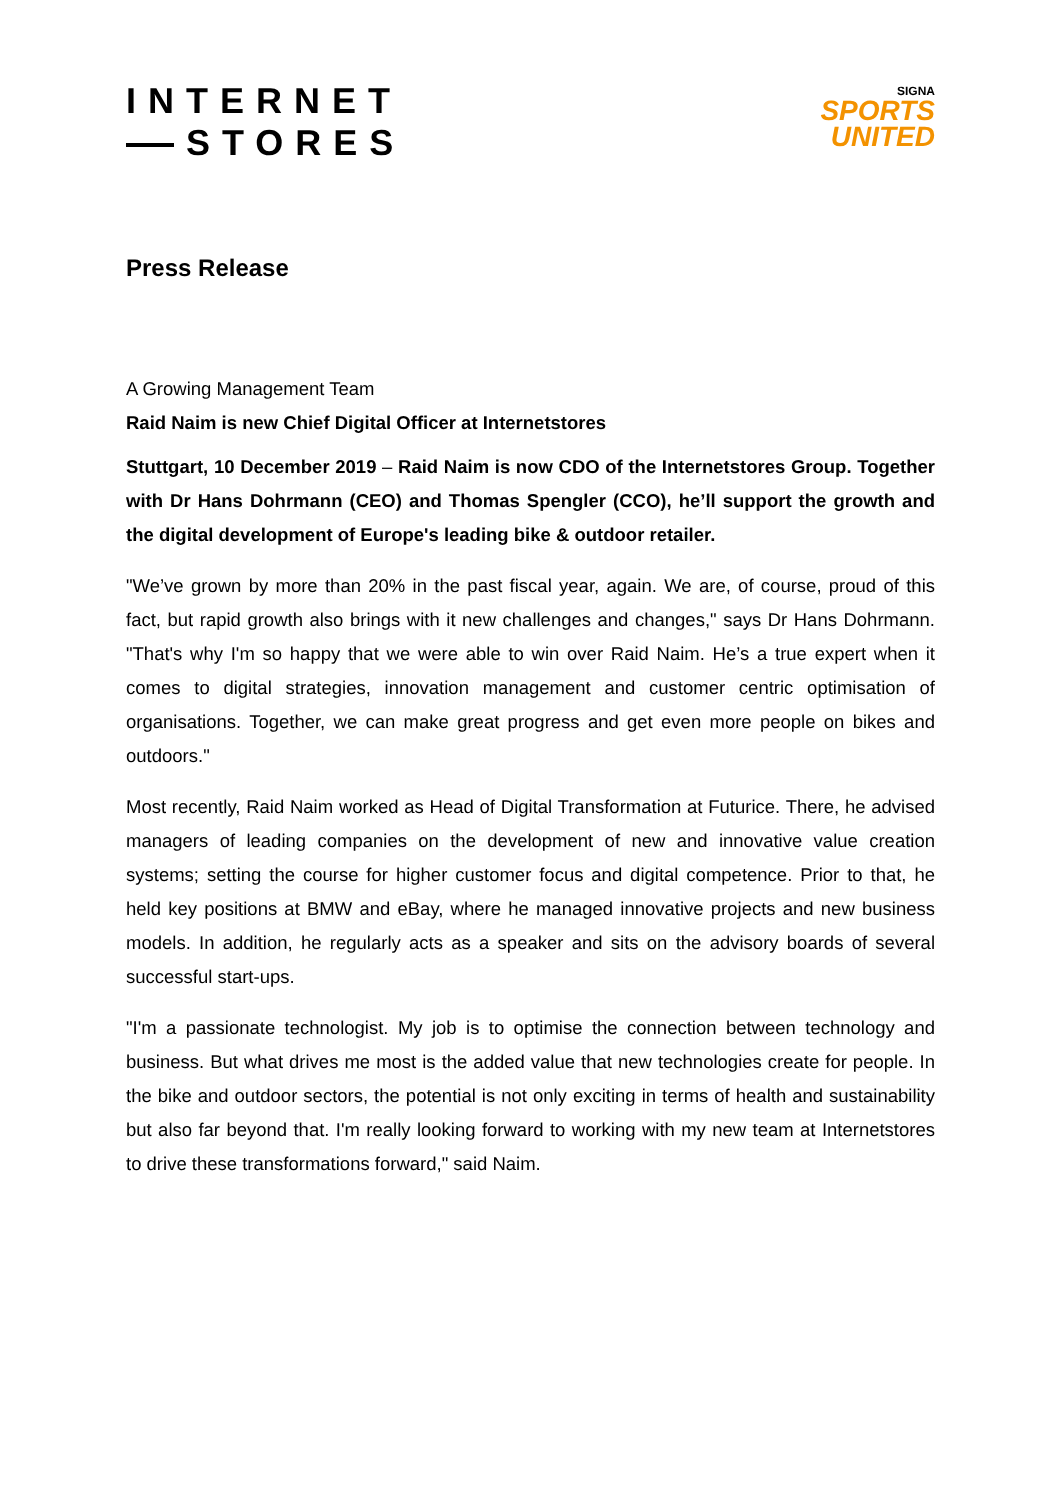INTERNET
STORES
SIGNA
SPORTS
UNITED
Press Release
A Growing Management Team
Raid Naim is new Chief Digital Officer at Internetstores
Stuttgart, 10 December 2019 – Raid Naim is now CDO of the Internetstores Group. Together with Dr Hans Dohrmann (CEO) and Thomas Spengler (CCO), he’ll support the growth and the digital development of Europe's leading bike & outdoor retailer.
"We’ve grown by more than 20% in the past fiscal year, again. We are, of course, proud of this fact, but rapid growth also brings with it new challenges and changes," says Dr Hans Dohrmann. "That's why I'm so happy that we were able to win over Raid Naim. He’s a true expert when it comes to digital strategies, innovation management and customer centric optimisation of organisations. Together, we can make great progress and get even more people on bikes and outdoors."
Most recently, Raid Naim worked as Head of Digital Transformation at Futurice. There, he advised managers of leading companies on the development of new and innovative value creation systems; setting the course for higher customer focus and digital competence. Prior to that, he held key positions at BMW and eBay, where he managed innovative projects and new business models. In addition, he regularly acts as a speaker and sits on the advisory boards of several successful start-ups.
"I'm a passionate technologist. My job is to optimise the connection between technology and business. But what drives me most is the added value that new technologies create for people. In the bike and outdoor sectors, the potential is not only exciting in terms of health and sustainability but also far beyond that. I'm really looking forward to working with my new team at Internetstores to drive these transformations forward," said Naim.